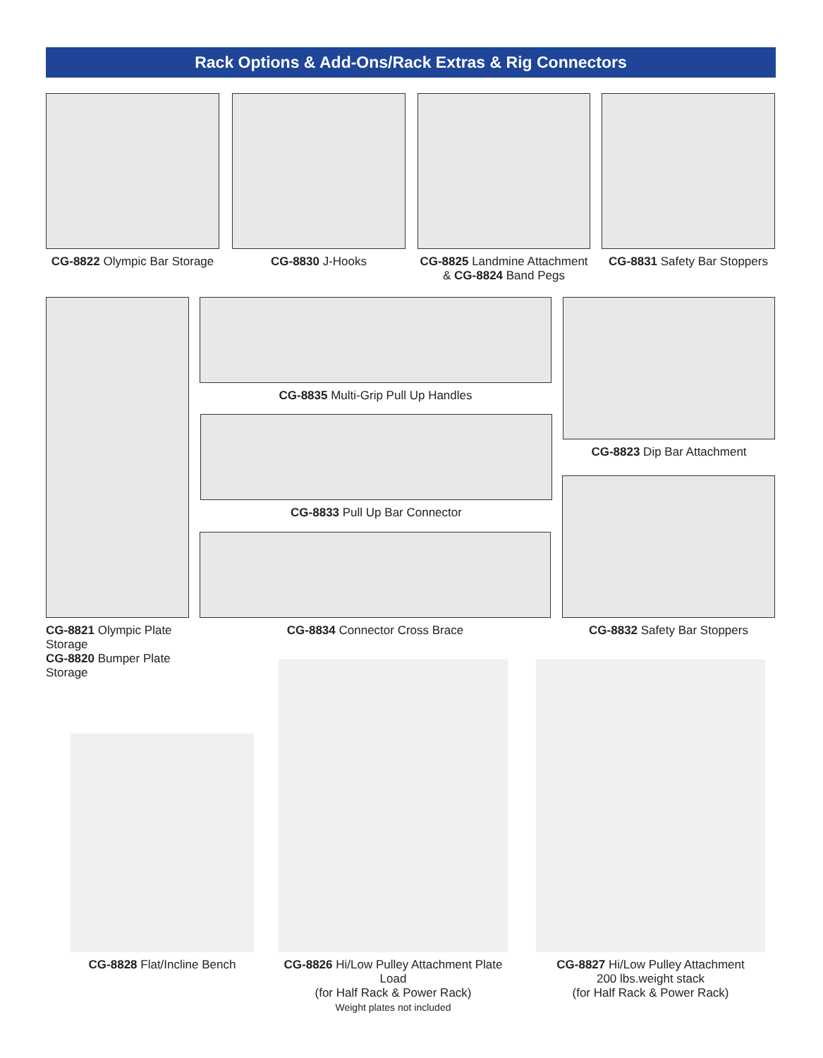Rack Options & Add-Ons/Rack Extras & Rig Connectors
CG-8822 Olympic Bar Storage
CG-8830 J-Hooks
CG-8825 Landmine Attachment
& CG-8824 Band Pegs
CG-8831 Safety Bar Stoppers
CG-8821 Olympic Plate Storage
CG-8820 Bumper Plate Storage
CG-8835 Multi-Grip Pull Up Handles
CG-8833 Pull Up Bar Connector
CG-8834 Connector Cross Brace
CG-8823 Dip Bar Attachment
CG-8832 Safety Bar Stoppers
CG-8828 Flat/Incline Bench
CG-8826 Hi/Low Pulley Attachment Plate Load
(for Half Rack & Power Rack)
Weight plates not included
CG-8827 Hi/Low Pulley Attachment
200 lbs.weight stack
(for Half Rack & Power Rack)